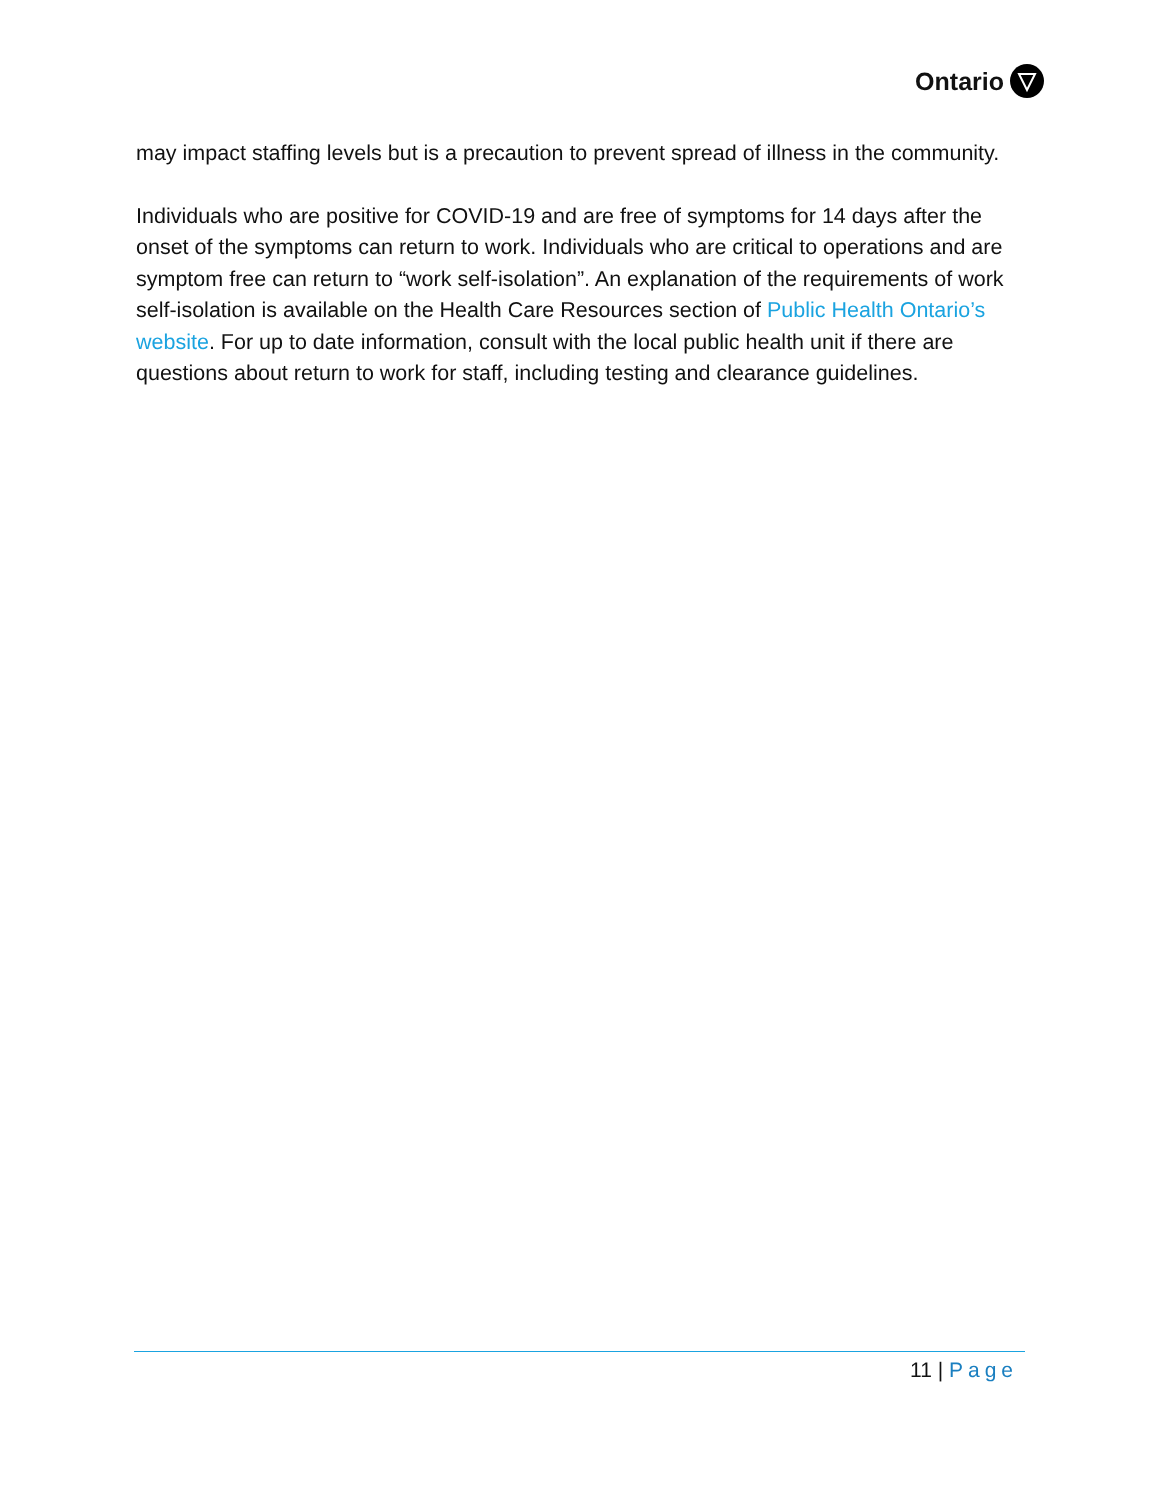Ontario
may impact staffing levels but is a precaution to prevent spread of illness in the community.
Individuals who are positive for COVID-19 and are free of symptoms for 14 days after the onset of the symptoms can return to work. Individuals who are critical to operations and are symptom free can return to “work self-isolation”. An explanation of the requirements of work self-isolation is available on the Health Care Resources section of Public Health Ontario’s website. For up to date information, consult with the local public health unit if there are questions about return to work for staff, including testing and clearance guidelines.
11 | Page